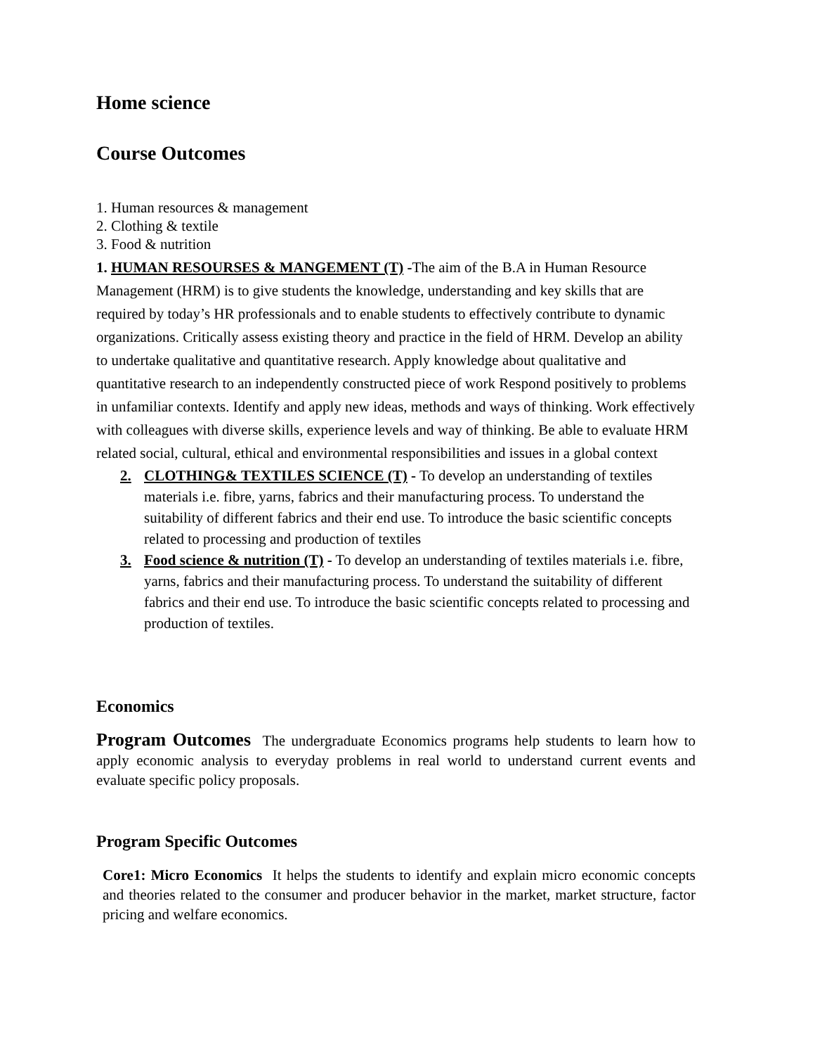Home science
Course Outcomes
1. Human resources & management
2. Clothing & textile
3. Food & nutrition
1. HUMAN RESOURSES & MANGEMENT (T) -The aim of the B.A in Human Resource Management (HRM) is to give students the knowledge, understanding and key skills that are required by today’s HR professionals and to enable students to effectively contribute to dynamic organizations. Critically assess existing theory and practice in the field of HRM. Develop an ability to undertake qualitative and quantitative research. Apply knowledge about qualitative and quantitative research to an independently constructed piece of work Respond positively to problems in unfamiliar contexts. Identify and apply new ideas, methods and ways of thinking. Work effectively with colleagues with diverse skills, experience levels and way of thinking. Be able to evaluate HRM related social, cultural, ethical and environmental responsibilities and issues in a global context
2. CLOTHING& TEXTILES SCIENCE (T) - To develop an understanding of textiles materials i.e. fibre, yarns, fabrics and their manufacturing process. To understand the suitability of different fabrics and their end use. To introduce the basic scientific concepts related to processing and production of textiles
3. Food science & nutrition (T) - To develop an understanding of textiles materials i.e. fibre, yarns, fabrics and their manufacturing process. To understand the suitability of different fabrics and their end use. To introduce the basic scientific concepts related to processing and production of textiles.
Economics
Program Outcomes The undergraduate Economics programs help students to learn how to apply economic analysis to everyday problems in real world to understand current events and evaluate specific policy proposals.
Program Specific Outcomes
Core1: Micro Economics It helps the students to identify and explain micro economic concepts and theories related to the consumer and producer behavior in the market, market structure, factor pricing and welfare economics.